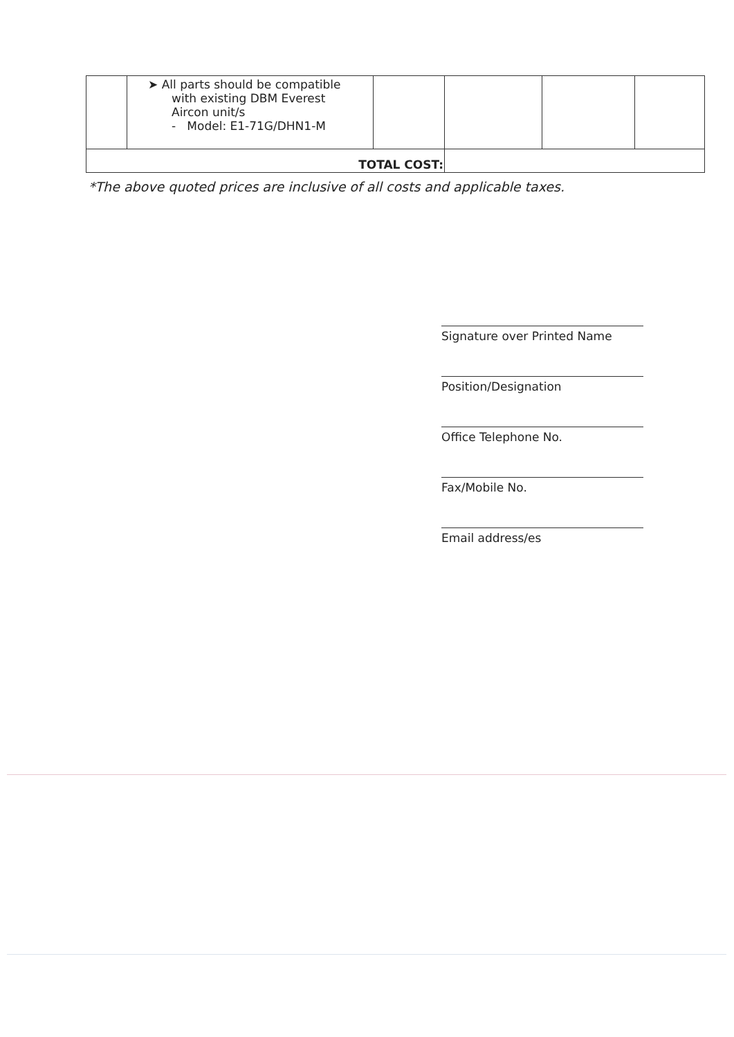| | ➤ All parts should be compatible with existing DBM Everest Aircon unit/s - Model: E1-71G/DHN1-M | | | | |
| TOTAL COST: | | | | | |
*The above quoted prices are inclusive of all costs and applicable taxes.
Signature over Printed Name
Position/Designation
Office Telephone No.
Fax/Mobile No.
Email address/es